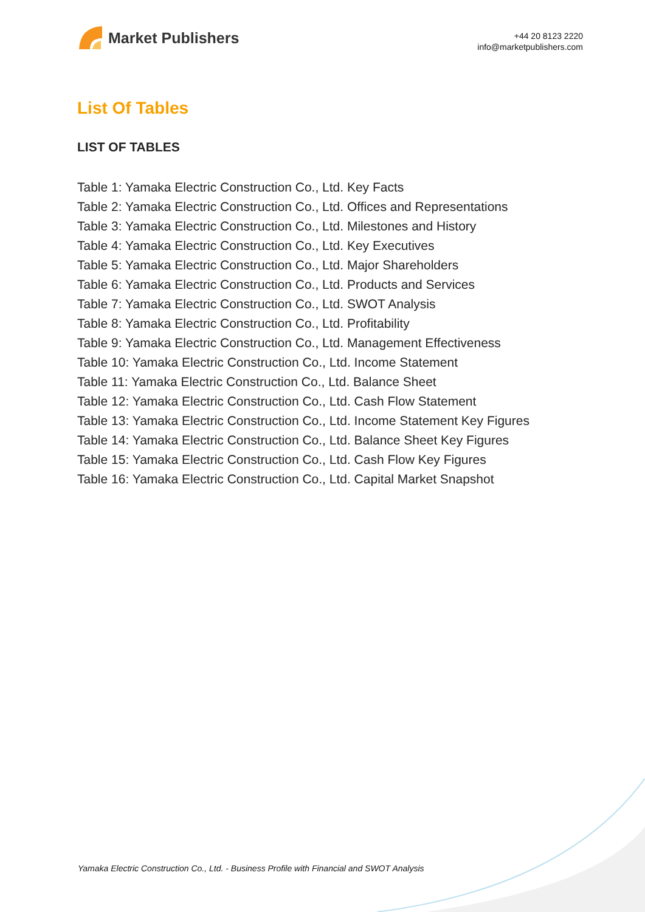Market Publishers
+44 20 8123 2220
info@marketpublishers.com
List Of Tables
LIST OF TABLES
Table 1: Yamaka Electric Construction Co., Ltd. Key Facts
Table 2: Yamaka Electric Construction Co., Ltd. Offices and Representations
Table 3: Yamaka Electric Construction Co., Ltd. Milestones and History
Table 4: Yamaka Electric Construction Co., Ltd. Key Executives
Table 5: Yamaka Electric Construction Co., Ltd. Major Shareholders
Table 6: Yamaka Electric Construction Co., Ltd. Products and Services
Table 7: Yamaka Electric Construction Co., Ltd. SWOT Analysis
Table 8: Yamaka Electric Construction Co., Ltd. Profitability
Table 9: Yamaka Electric Construction Co., Ltd. Management Effectiveness
Table 10: Yamaka Electric Construction Co., Ltd. Income Statement
Table 11: Yamaka Electric Construction Co., Ltd. Balance Sheet
Table 12: Yamaka Electric Construction Co., Ltd. Cash Flow Statement
Table 13: Yamaka Electric Construction Co., Ltd. Income Statement Key Figures
Table 14: Yamaka Electric Construction Co., Ltd. Balance Sheet Key Figures
Table 15: Yamaka Electric Construction Co., Ltd. Cash Flow Key Figures
Table 16: Yamaka Electric Construction Co., Ltd. Capital Market Snapshot
Yamaka Electric Construction Co., Ltd. - Business Profile with Financial and SWOT Analysis